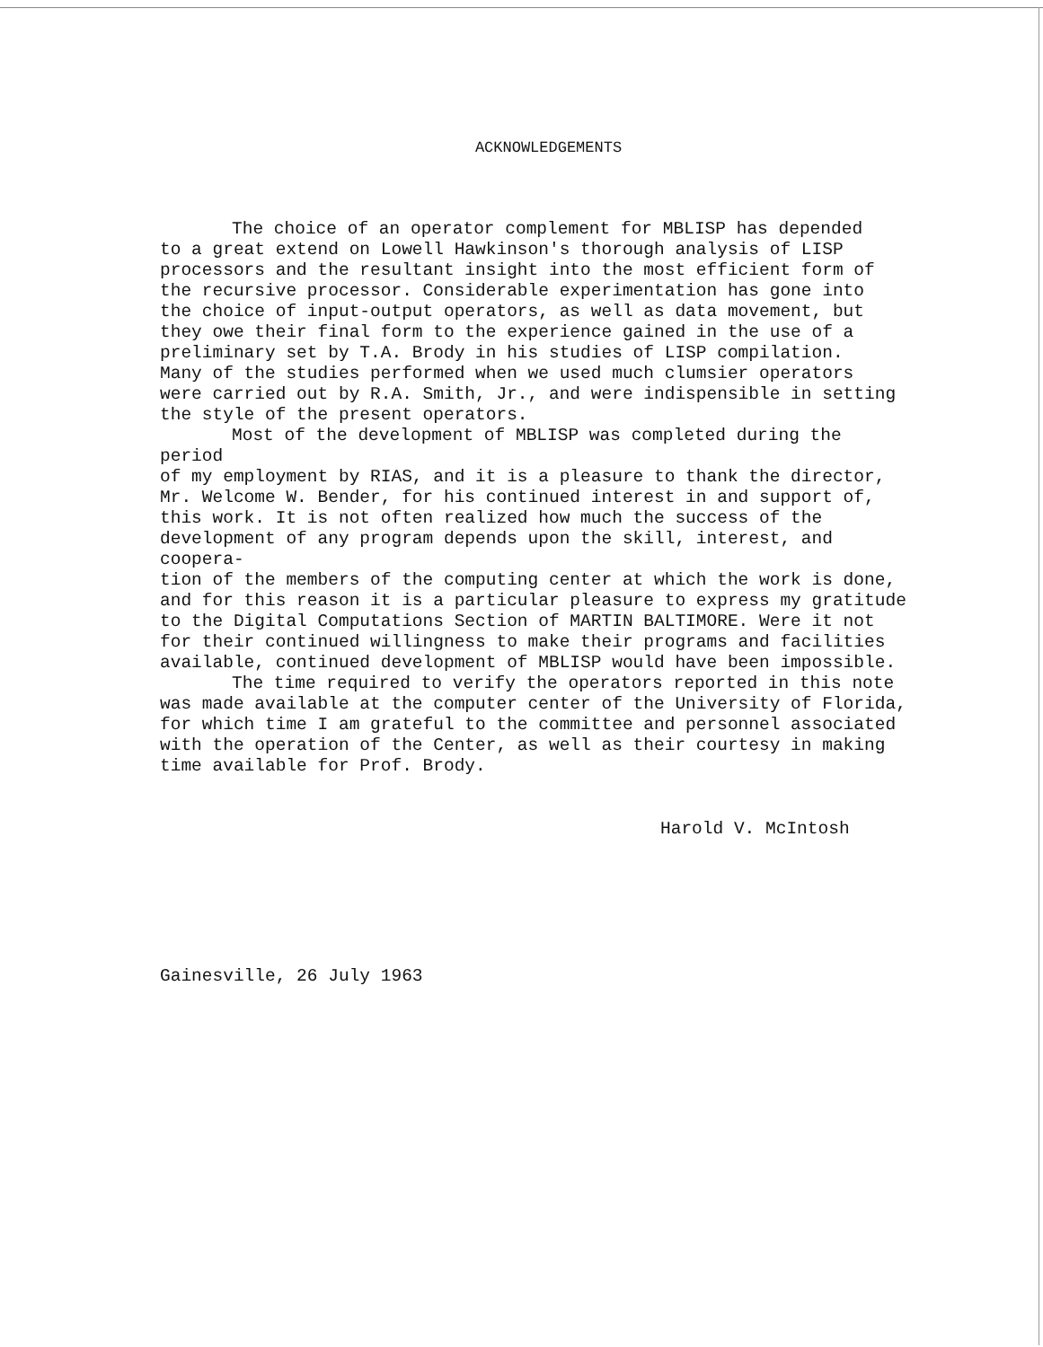ACKNOWLEDGEMENTS
The choice of an operator complement for MBLISP has depended
to a great extend on Lowell Hawkinson's thorough analysis of LISP
processors and the resultant insight into the most efficient form of
the recursive processor. Considerable experimentation has gone into
the choice of input-output operators, as well as data movement, but
they owe their final form to the experience gained in the use of a
preliminary set by T.A. Brody in his studies of LISP compilation.
Many of the studies performed when we used much clumsier operators
were carried out by R.A. Smith, Jr., and were indispensible in setting
the style of the present operators.
Most of the development of MBLISP was completed during the period
of my employment by RIAS, and it is a pleasure to thank the director,
Mr. Welcome W. Bender, for his continued interest in and support of,
this work. It is not often realized how much the success of the
development of any program depends upon the skill, interest, and coopera-
tion of the members of the computing center at which the work is done,
and for this reason it is a particular pleasure to express my gratitude
to the Digital Computations Section of MARTIN BALTIMORE. Were it not
for their continued willingness to make their programs and facilities
available, continued development of MBLISP would have been impossible.
The time required to verify the operators reported in this note
was made available at the computer center of the University of Florida,
for which time I am grateful to the committee and personnel associated
with the operation of the Center, as well as their courtesy in making
time available for Prof. Brody.
Harold V. McIntosh
Gainesville, 26 July 1963